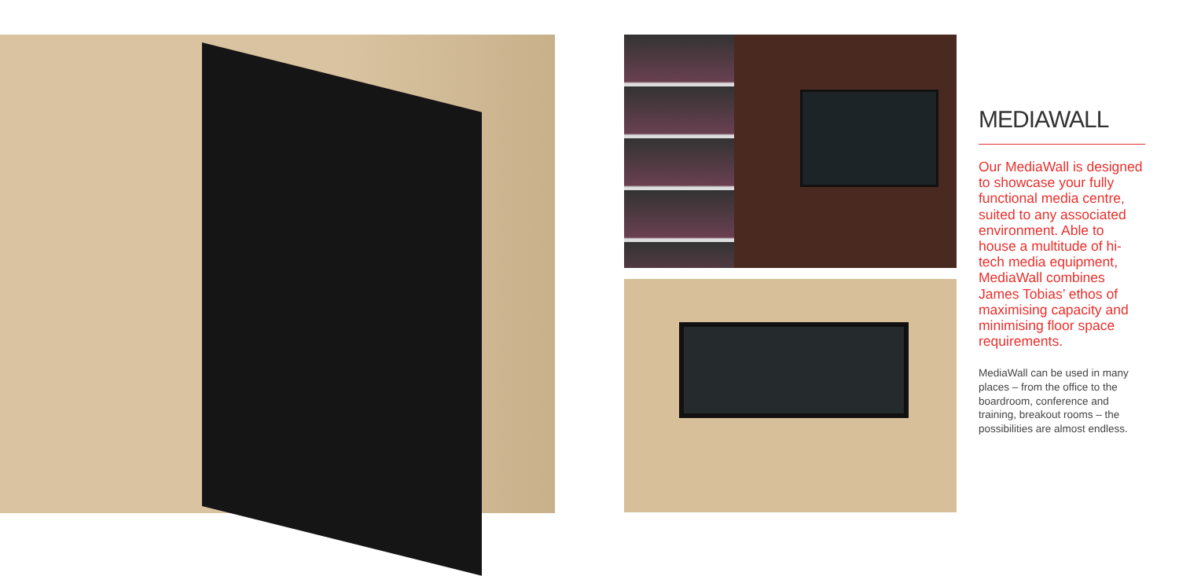MEDIAWALL
Our MediaWall is designed to showcase your fully functional media centre, suited to any associated environment. Able to house a multitude of hi-tech media equipment, MediaWall combines James Tobias’ ethos of maximising capacity and minimising floor space requirements.
MediaWall can be used in many places – from the office to the boardroom, conference and training, breakout rooms – the possibilities are almost endless.